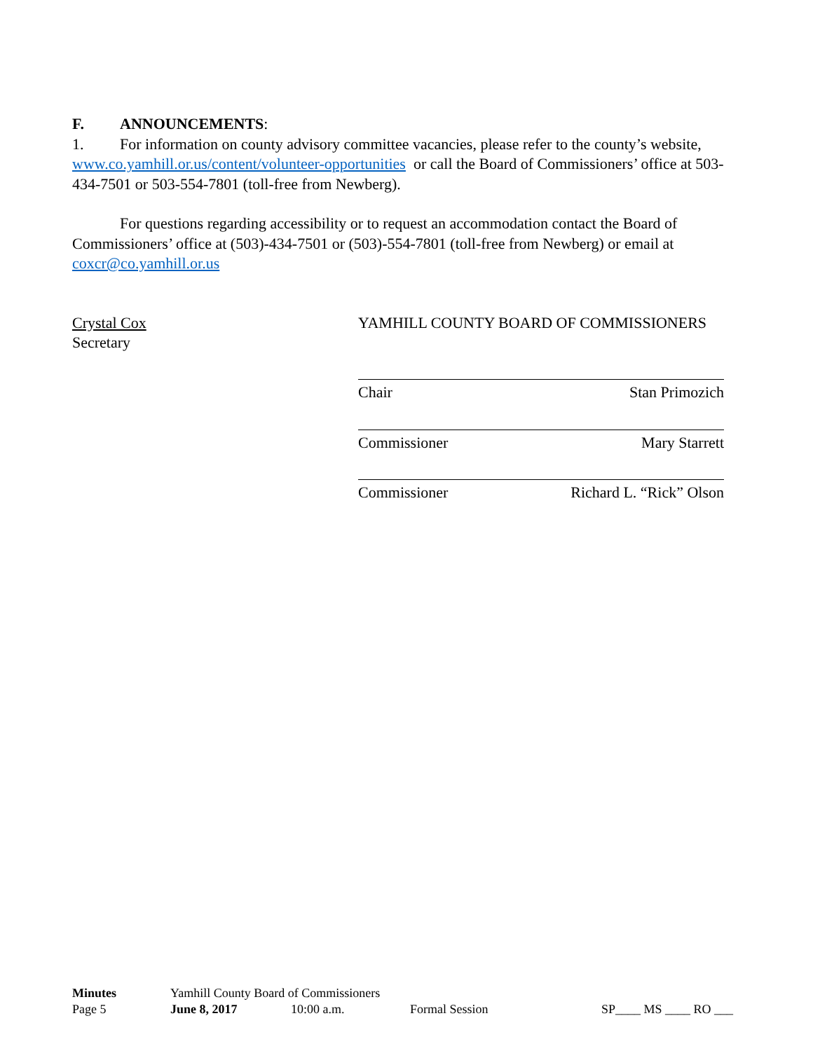F. ANNOUNCEMENTS:
1. For information on county advisory committee vacancies, please refer to the county’s website, www.co.yamhill.or.us/content/volunteer-opportunities or call the Board of Commissioners’ office at 503-434-7501 or 503-554-7801 (toll-free from Newberg).
For questions regarding accessibility or to request an accommodation contact the Board of Commissioners’ office at (503)-434-7501 or (503)-554-7801 (toll-free from Newberg) or email at coxcr@co.yamhill.or.us
Crystal Cox
Secretary
YAMHILL COUNTY BOARD OF COMMISSIONERS
Chair Stan Primozich
Commissioner Mary Starrett
Commissioner Richard L. “Rick” Olson
Minutes Yamhill County Board of Commissioners
Page 5 June 8, 2017 10:00 a.m. Formal Session SP____ MS ____ RO ___